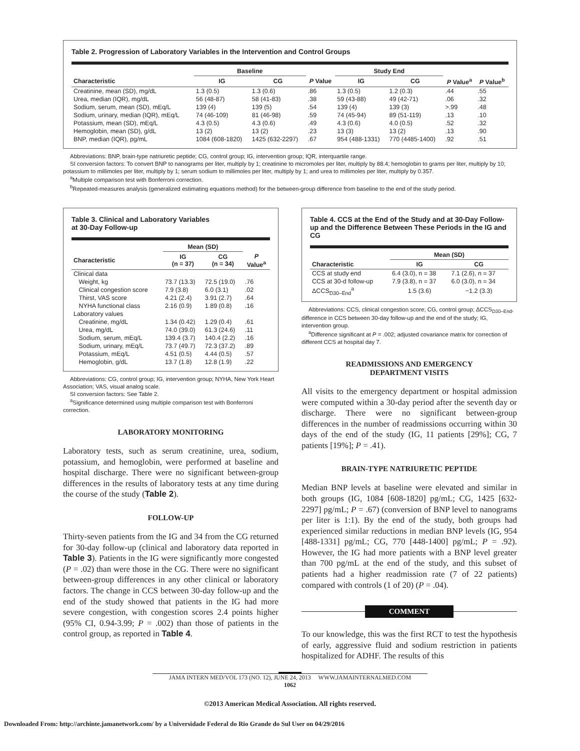Table 2. Progression of Laboratory Variables in the Intervention and Control Groups
| | Baseline | | | Study End | | | |
| --- | --- | --- | --- | --- | --- | --- | --- |
| Characteristic | IG | CG | P Value | IG | CG | P Value<sup>a</sup> | P Value<sup>b</sup> |
| Creatinine, mean (SD), mg/dL | 1.3 (0.5) | 1.3 (0.6) | .86 | 1.3 (0.5) | 1.2 (0.3) | .44 | .55 |
| Urea, median (IQR), mg/dL | 56 (48-87) | 58 (41-83) | .38 | 59 (43-88) | 49 (42-71) | .06 | .32 |
| Sodium, serum, mean (SD), mEq/L | 139 (4) | 139 (5) | .54 | 139 (4) | 139 (3) | >.99 | .48 |
| Sodium, urinary, median (IQR), mEq/L | 74 (46-109) | 81 (46-98) | .59 | 74 (45-94) | 89 (51-119) | .13 | .10 |
| Potassium, mean (SD), mEq/L | 4.3 (0.5) | 4.3 (0.6) | .49 | 4.3 (0.6) | 4.0 (0.5) | .52 | .32 |
| Hemoglobin, mean (SD), g/dL | 13 (2) | 13 (2) | .23 | 13 (3) | 13 (2) | .13 | .90 |
| BNP, median (IQR), pg/mL | 1084 (608-1820) | 1425 (632-2297) | .67 | 954 (488-1331) | 770 (4485-1400) | .92 | .51 |
Abbreviations: BNP, brain-type natriuretic peptide; CG, control group; IG, intervention group; IQR, interquartile range.
SI conversion factors: To convert BNP to nanograms per liter, multiply by 1; creatinine to micromoles per liter, multiply by 88.4; hemoglobin to grams per liter, multiply by 10; potassium to millimoles per liter, multiply by 1; serum sodium to millimoles per liter, multiply by 1; and urea to millimoles per liter, multiply by 0.357.
<sup>a</sup> Multiple comparison test with Bonferroni correction.
<sup>b</sup> Repeated-measures analysis (generalized estimating equations method) for the between-group difference from baseline to the end of the study period.
Table 3. Clinical and Laboratory Variables
at 30-Day Follow-up
| | Mean (SD) | | |
| --- | --- | --- | --- |
| Characteristic | IG (n = 37) | CG (n = 34) | P Value<sup>a</sup> |
| Clinical data | | | |
| Weight, kg | 73.7 (13.3) | 72.5 (19.0) | .76 |
| Clinical congestion score | 7.9 (3.8) | 6.0 (3.1) | .02 |
| Thirst, VAS score | 4.21 (2.4) | 3.91 (2.7) | .64 |
| NYHA functional class | 2.16 (0.9) | 1.89 (0.8) | .16 |
| Laboratory values | | | |
| Creatinine, mg/dL | 1.34 (0.42) | 1.29 (0.4) | .61 |
| Urea, mg/dL | 74.0 (39.0) | 61.3 (24.6) | .11 |
| Sodium, serum, mEq/L | 139.4 (3.7) | 140.4 (2.2) | .16 |
| Sodium, urinary, mEq/L | 73.7 (49.7) | 72.3 (37.2) | .89 |
| Potassium, mEq/L | 4.51 (0.5) | 4.44 (0.5) | .57 |
| Hemoglobin, g/dL | 13.7 (1.8) | 12.8 (1.9) | .22 |
Abbreviations: CG, control group; IG, intervention group; NYHA, New York Heart Association; VAS, visual analog scale.
SI conversion factors: See Table 2.
<sup>a</sup> Significance determined using multiple comparison test with Bonferroni correction.
LABORATORY MONITORING
Laboratory tests, such as serum creatinine, urea, sodium, potassium, and hemoglobin, were performed at baseline and hospital discharge. There were no significant between-group differences in the results of laboratory tests at any time during the course of the study (Table 2).
FOLLOW-UP
Thirty-seven patients from the IG and 34 from the CG returned for 30-day follow-up (clinical and laboratory data reported in Table 3). Patients in the IG were significantly more congested (P = .02) than were those in the CG. There were no significant between-group differences in any other clinical or laboratory factors. The change in CCS between 30-day follow-up and the end of the study showed that patients in the IG had more severe congestion, with congestion scores 2.4 points higher (95% CI, 0.94-3.99; P = .002) than those of patients in the control group, as reported in Table 4.
Table 4. CCS at the End of the Study and at 30-Day Follow-up and the Difference Between These Periods in the IG and CG
| | Mean (SD) | |
| --- | --- | --- |
| Characteristic | IG | CG |
| CCS at study end | 6.4 (3.0), n = 38 | 7.1 (2.6), n = 37 |
| CCS at 30-d follow-up | 7.9 (3.8), n = 37 | 6.0 (3.0), n = 34 |
| ΔCCS<sub>D30–End</sub><sup>a</sup> | 1.5 (3.6) | −1.2 (3.3) |
Abbreviations: CCS, clinical congestion score; CG, control group; ΔCCS<sub>D30–End</sub>, difference in CCS between 30-day follow-up and the end of the study; IG, intervention group.
<sup>a</sup> Difference significant at P = .002; adjusted covariance matrix for correction of different CCS at hospital day 7.
READMISSIONS AND EMERGENCY
DEPARTMENT VISITS
All visits to the emergency department or hospital admission were computed within a 30-day period after the seventh day or discharge. There were no significant between-group differences in the number of readmissions occurring within 30 days of the end of the study (IG, 11 patients [29%]; CG, 7 patients [19%]; P = .41).
BRAIN-TYPE NATRIURETIC PEPTIDE
Median BNP levels at baseline were elevated and similar in both groups (IG, 1084 [608-1820] pg/mL; CG, 1425 [632-2297] pg/mL; P = .67) (conversion of BNP level to nanograms per liter is 1:1). By the end of the study, both groups had experienced similar reductions in median BNP levels (IG, 954 [488-1331] pg/mL; CG, 770 [448-1400] pg/mL; P = .92). However, the IG had more patients with a BNP level greater than 700 pg/mL at the end of the study, and this subset of patients had a higher readmission rate (7 of 22 patients) compared with controls (1 of 20) (P = .04).
COMMENT
To our knowledge, this was the first RCT to test the hypothesis of early, aggressive fluid and sodium restriction in patients hospitalized for ADHF. The results of this
JAMA INTERN MED/VOL 173 (NO. 12), JUNE 24, 2013 WWW.JAMAINTERNALMED.COM
1062
©2013 American Medical Association. All rights reserved.
Downloaded From: http://archinte.jamanetwork.com/ by a Universidade Federal do Rio Grande do Sul User on 04/29/2016